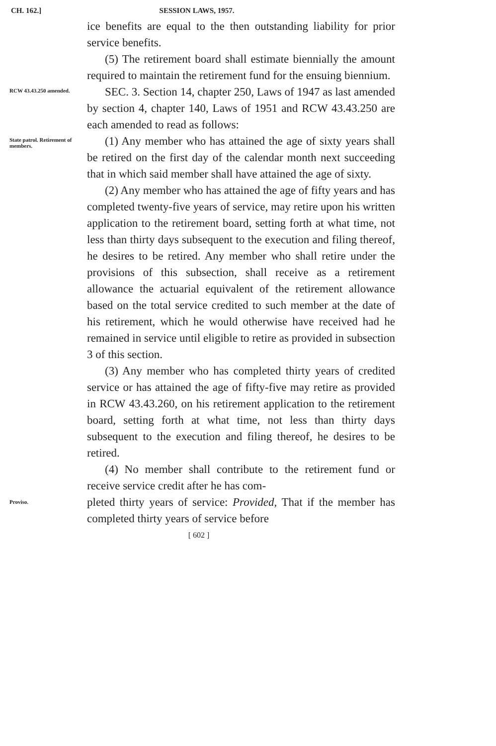CH. 162.] SESSION LAWS, 1957.
ice benefits are equal to the then outstanding liability for prior service benefits.
(5) The retirement board shall estimate biennially the amount required to maintain the retirement fund for the ensuing biennium.
RCW 43.43.250 amended.
SEC. 3. Section 14, chapter 250, Laws of 1947 as last amended by section 4, chapter 140, Laws of 1951 and RCW 43.43.250 are each amended to read as follows:
State patrol. Retirement of members.
(1) Any member who has attained the age of sixty years shall be retired on the first day of the calendar month next succeeding that in which said member shall have attained the age of sixty.
(2) Any member who has attained the age of fifty years and has completed twenty-five years of service, may retire upon his written application to the retirement board, setting forth at what time, not less than thirty days subsequent to the execution and filing thereof, he desires to be retired. Any member who shall retire under the provisions of this subsection, shall receive as a retirement allowance the actuarial equivalent of the retirement allowance based on the total service credited to such member at the date of his retirement, which he would otherwise have received had he remained in service until eligible to retire as provided in subsection 3 of this section.
(3) Any member who has completed thirty years of credited service or has attained the age of fifty-five may retire as provided in RCW 43.43.260, on his retirement application to the retirement board, setting forth at what time, not less than thirty days subsequent to the execution and filing thereof, he desires to be retired.
(4) No member shall contribute to the retirement fund or receive service credit after he has com-
Proviso.
pleted thirty years of service: Provided, That if the member has completed thirty years of service before
[ 602 ]